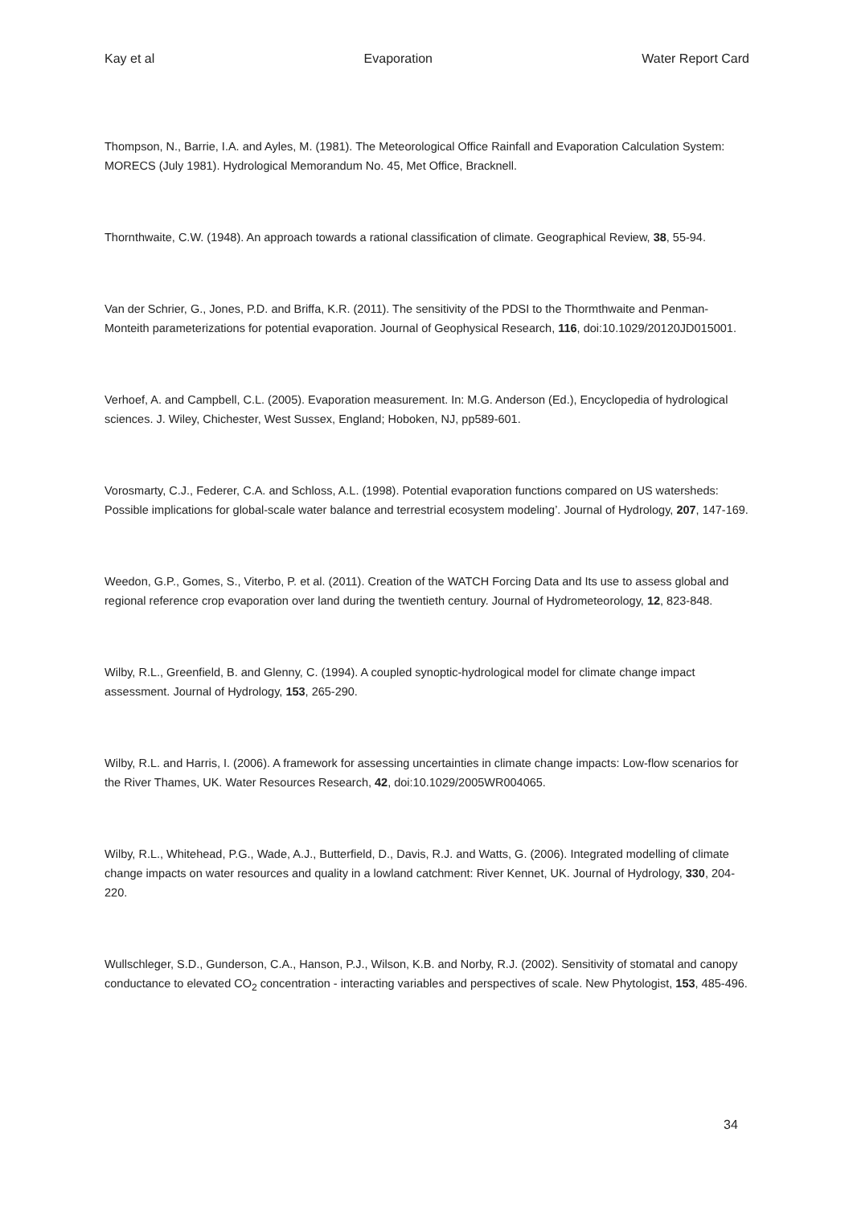Kay et al Evaporation Water Report Card
Thompson, N., Barrie, I.A. and Ayles, M. (1981). The Meteorological Office Rainfall and Evaporation Calculation System: MORECS (July 1981). Hydrological Memorandum No. 45, Met Office, Bracknell.
Thornthwaite, C.W. (1948). An approach towards a rational classification of climate. Geographical Review, 38, 55-94.
Van der Schrier, G., Jones, P.D. and Briffa, K.R. (2011). The sensitivity of the PDSI to the Thormthwaite and Penman-Monteith parameterizations for potential evaporation. Journal of Geophysical Research, 116, doi:10.1029/20120JD015001.
Verhoef, A. and Campbell, C.L. (2005). Evaporation measurement. In: M.G. Anderson (Ed.), Encyclopedia of hydrological sciences. J. Wiley, Chichester, West Sussex, England; Hoboken, NJ, pp589-601.
Vorosmarty, C.J., Federer, C.A. and Schloss, A.L. (1998). Potential evaporation functions compared on US watersheds: Possible implications for global-scale water balance and terrestrial ecosystem modeling’. Journal of Hydrology, 207, 147-169.
Weedon, G.P., Gomes, S., Viterbo, P. et al. (2011). Creation of the WATCH Forcing Data and Its use to assess global and regional reference crop evaporation over land during the twentieth century. Journal of Hydrometeorology, 12, 823-848.
Wilby, R.L., Greenfield, B. and Glenny, C. (1994). A coupled synoptic-hydrological model for climate change impact assessment. Journal of Hydrology, 153, 265-290.
Wilby, R.L. and Harris, I. (2006). A framework for assessing uncertainties in climate change impacts: Low-flow scenarios for the River Thames, UK. Water Resources Research, 42, doi:10.1029/2005WR004065.
Wilby, R.L., Whitehead, P.G., Wade, A.J., Butterfield, D., Davis, R.J. and Watts, G. (2006). Integrated modelling of climate change impacts on water resources and quality in a lowland catchment: River Kennet, UK. Journal of Hydrology, 330, 204-220.
Wullschleger, S.D., Gunderson, C.A., Hanson, P.J., Wilson, K.B. and Norby, R.J. (2002). Sensitivity of stomatal and canopy conductance to elevated CO<sub>2</sub> concentration - interacting variables and perspectives of scale. New Phytologist, 153, 485-496.
34